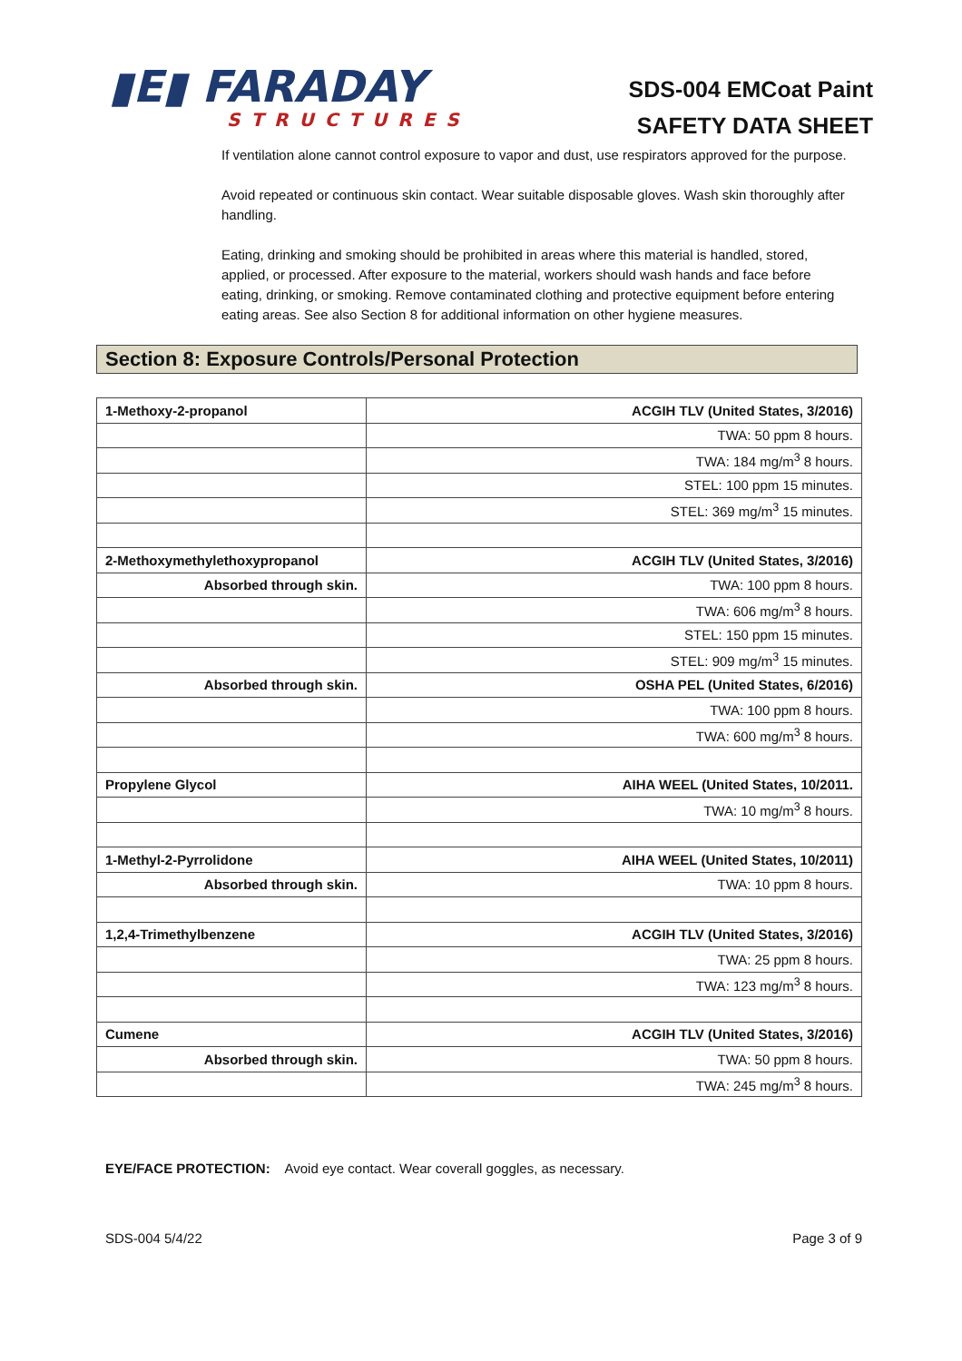▮E▮ FARADAY
STRUCTURES
SDS-004 EMCoat Paint
SAFETY DATA SHEET
If ventilation alone cannot control exposure to vapor and dust, use respirators approved for the purpose.
Avoid repeated or continuous skin contact. Wear suitable disposable gloves. Wash skin thoroughly after handling.
Eating, drinking and smoking should be prohibited in areas where this material is handled, stored, applied, or processed. After exposure to the material, workers should wash hands and face before eating, drinking, or smoking. Remove contaminated clothing and protective equipment before entering eating areas. See also Section 8 for additional information on other hygiene measures.
Section 8: Exposure Controls/Personal Protection
| 1-Methoxy-2-propanol | ACGIH TLV (United States, 3/2016) |
| | TWA: 50 ppm 8 hours. |
| | TWA: 184 mg/m<sup>3</sup> 8 hours. |
| | STEL: 100 ppm 15 minutes. |
| | STEL: 369 mg/m<sup>3</sup> 15 minutes. |
| 2-Methoxymethylethoxypropanol | ACGIH TLV (United States, 3/2016) |
| Absorbed through skin. | TWA: 100 ppm 8 hours. |
| | TWA: 606 mg/m<sup>3</sup> 8 hours. |
| | STEL: 150 ppm 15 minutes. |
| | STEL: 909 mg/m<sup>3</sup> 15 minutes. |
| Absorbed through skin. | OSHA PEL (United States, 6/2016) |
| | TWA: 100 ppm 8 hours. |
| | TWA: 600 mg/m<sup>3</sup> 8 hours. |
| Propylene Glycol | AIHA WEEL (United States, 10/2011. |
| | TWA: 10 mg/m<sup>3</sup> 8 hours. |
| 1-Methyl-2-Pyrrolidone | AIHA WEEL (United States, 10/2011) |
| Absorbed through skin. | TWA: 10 ppm 8 hours. |
| 1,2,4-Trimethylbenzene | ACGIH TLV (United States, 3/2016) |
| | TWA: 25 ppm 8 hours. |
| | TWA: 123 mg/m<sup>3</sup> 8 hours. |
| Cumene | ACGIH TLV (United States, 3/2016) |
| Absorbed through skin. | TWA: 50 ppm 8 hours. |
| | TWA: 245 mg/m<sup>3</sup> 8 hours. |
EYE/FACE PROTECTION: Avoid eye contact. Wear coverall goggles, as necessary.
SDS-004 5/4/22 Page 3 of 9